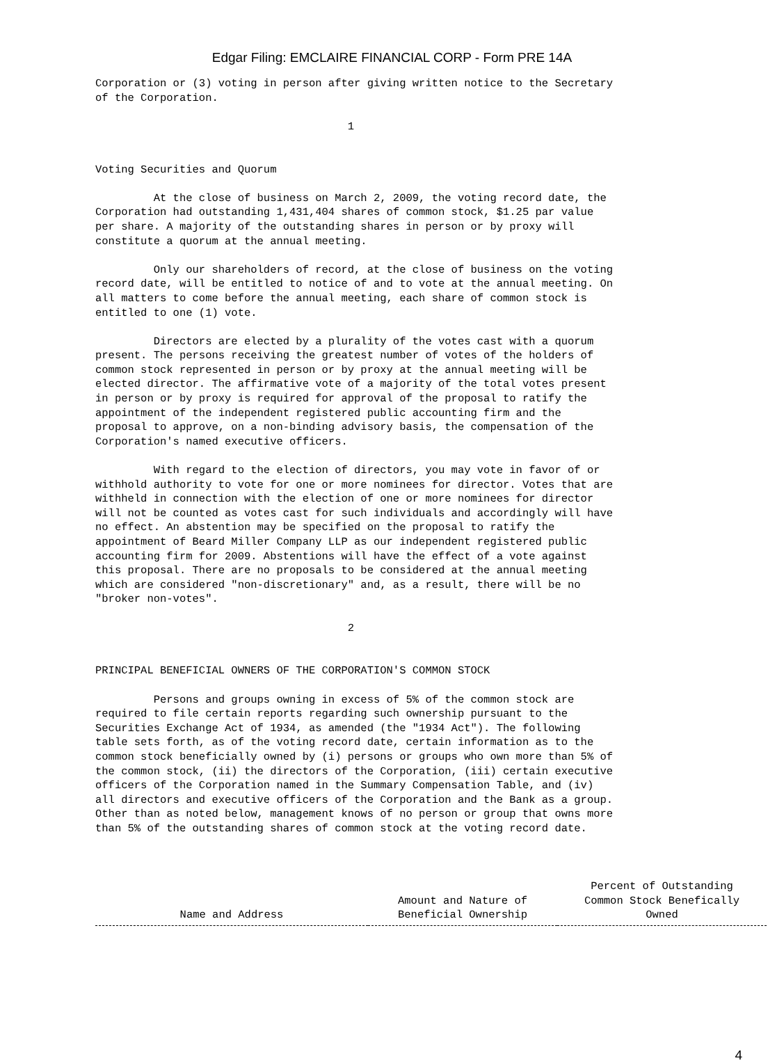Edgar Filing: EMCLAIRE FINANCIAL CORP - Form PRE 14A
Corporation or (3) voting in person after giving written notice to the Secretary
of the Corporation.

                                       1


Voting Securities and Quorum

         At the close of business on March 2, 2009, the voting record date, the
Corporation had outstanding 1,431,404 shares of common stock, $1.25 par value
per share. A majority of the outstanding shares in person or by proxy will
constitute a quorum at the annual meeting.

         Only our shareholders of record, at the close of business on the voting
record date, will be entitled to notice of and to vote at the annual meeting. On
all matters to come before the annual meeting, each share of common stock is
entitled to one (1) vote.

         Directors are elected by a plurality of the votes cast with a quorum
present. The persons receiving the greatest number of votes of the holders of
common stock represented in person or by proxy at the annual meeting will be
elected director. The affirmative vote of a majority of the total votes present
in person or by proxy is required for approval of the proposal to ratify the
appointment of the independent registered public accounting firm and the
proposal to approve, on a non-binding advisory basis, the compensation of the
Corporation's named executive officers.

         With regard to the election of directors, you may vote in favor of or
withhold authority to vote for one or more nominees for director. Votes that are
withheld in connection with the election of one or more nominees for director
will not be counted as votes cast for such individuals and accordingly will have
no effect. An abstention may be specified on the proposal to ratify the
appointment of Beard Miller Company LLP as our independent registered public
accounting firm for 2009. Abstentions will have the effect of a vote against
this proposal. There are no proposals to be considered at the annual meeting
which are considered "non-discretionary" and, as a result, there will be no
"broker non-votes".

                                       2


PRINCIPAL BENEFICIAL OWNERS OF THE CORPORATION'S COMMON STOCK

         Persons and groups owning in excess of 5% of the common stock are
required to file certain reports regarding such ownership pursuant to the
Securities Exchange Act of 1934, as amended (the "1934 Act"). The following
table sets forth, as of the voting record date, certain information as to the
common stock beneficially owned by (i) persons or groups who own more than 5% of
the common stock, (ii) the directors of the Corporation, (iii) certain executive
officers of the Corporation named in the Summary Compensation Table, and (iv)
all directors and executive officers of the Corporation and the Bank as a group.
Other than as noted below, management knows of no person or group that owns more
than 5% of the outstanding shares of common stock at the voting record date.
| Name and Address | Amount and Nature of Beneficial Ownership | Percent of Outstanding Common Stock Benefically Owned |
| --- | --- | --- |
4